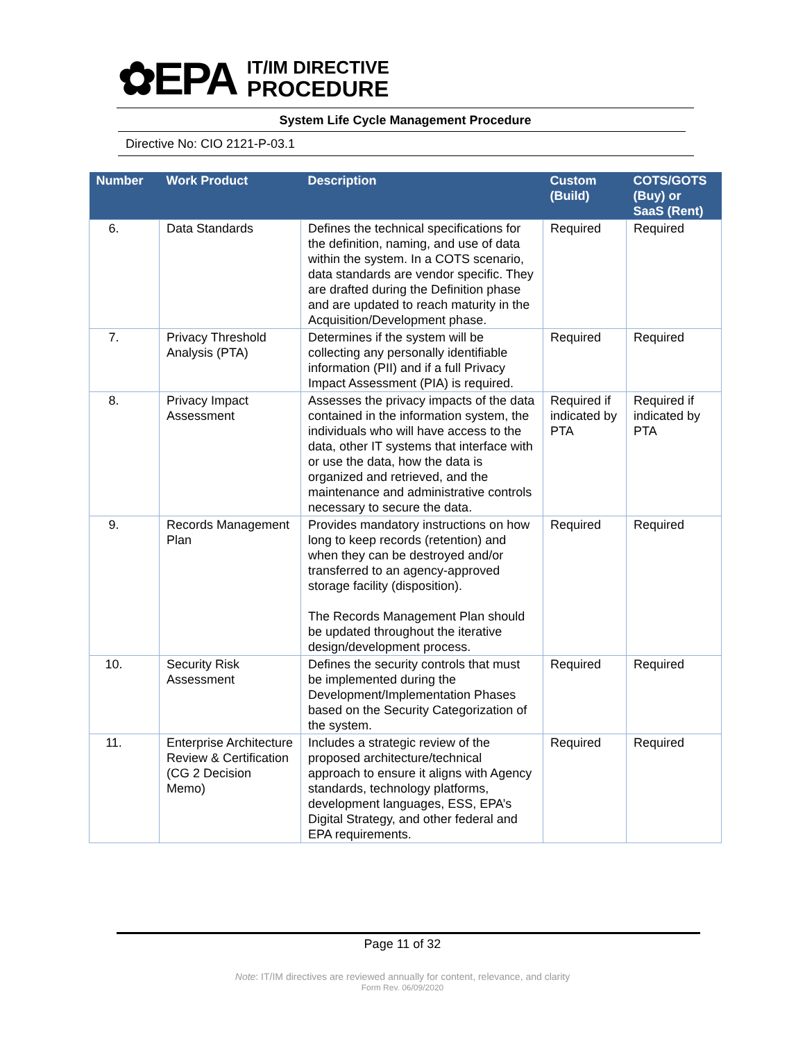✿EPA
IT/IM DIRECTIVE
PROCEDURE
System Life Cycle Management Procedure
Directive No: CIO 2121-P-03.1
| Number | Work Product | Description | Custom (Build) | COTS/GOTS (Buy) or SaaS (Rent) |
| --- | --- | --- | --- | --- |
| 6. | Data Standards | Defines the technical specifications for the definition, naming, and use of data within the system. In a COTS scenario, data standards are vendor specific. They are drafted during the Definition phase and are updated to reach maturity in the Acquisition/Development phase. | Required | Required |
| 7. | Privacy Threshold Analysis (PTA) | Determines if the system will be collecting any personally identifiable information (PII) and if a full Privacy Impact Assessment (PIA) is required. | Required | Required |
| 8. | Privacy Impact Assessment | Assesses the privacy impacts of the data contained in the information system, the individuals who will have access to the data, other IT systems that interface with or use the data, how the data is organized and retrieved, and the maintenance and administrative controls necessary to secure the data. | Required if indicated by PTA | Required if indicated by PTA |
| 9. | Records Management Plan | Provides mandatory instructions on how long to keep records (retention) and when they can be destroyed and/or transferred to an agency-approved storage facility (disposition). The Records Management Plan should be updated throughout the iterative design/development process. | Required | Required |
| 10. | Security Risk Assessment | Defines the security controls that must be implemented during the Development/Implementation Phases based on the Security Categorization of the system. | Required | Required |
| 11. | Enterprise Architecture Review & Certification (CG 2 Decision Memo) | Includes a strategic review of the proposed architecture/technical approach to ensure it aligns with Agency standards, technology platforms, development languages, ESS, EPA’s Digital Strategy, and other federal and EPA requirements. | Required | Required |
Page 11 of 32
Note: IT/IM directives are reviewed annually for content, relevance, and clarity
Form Rev. 06/09/2020